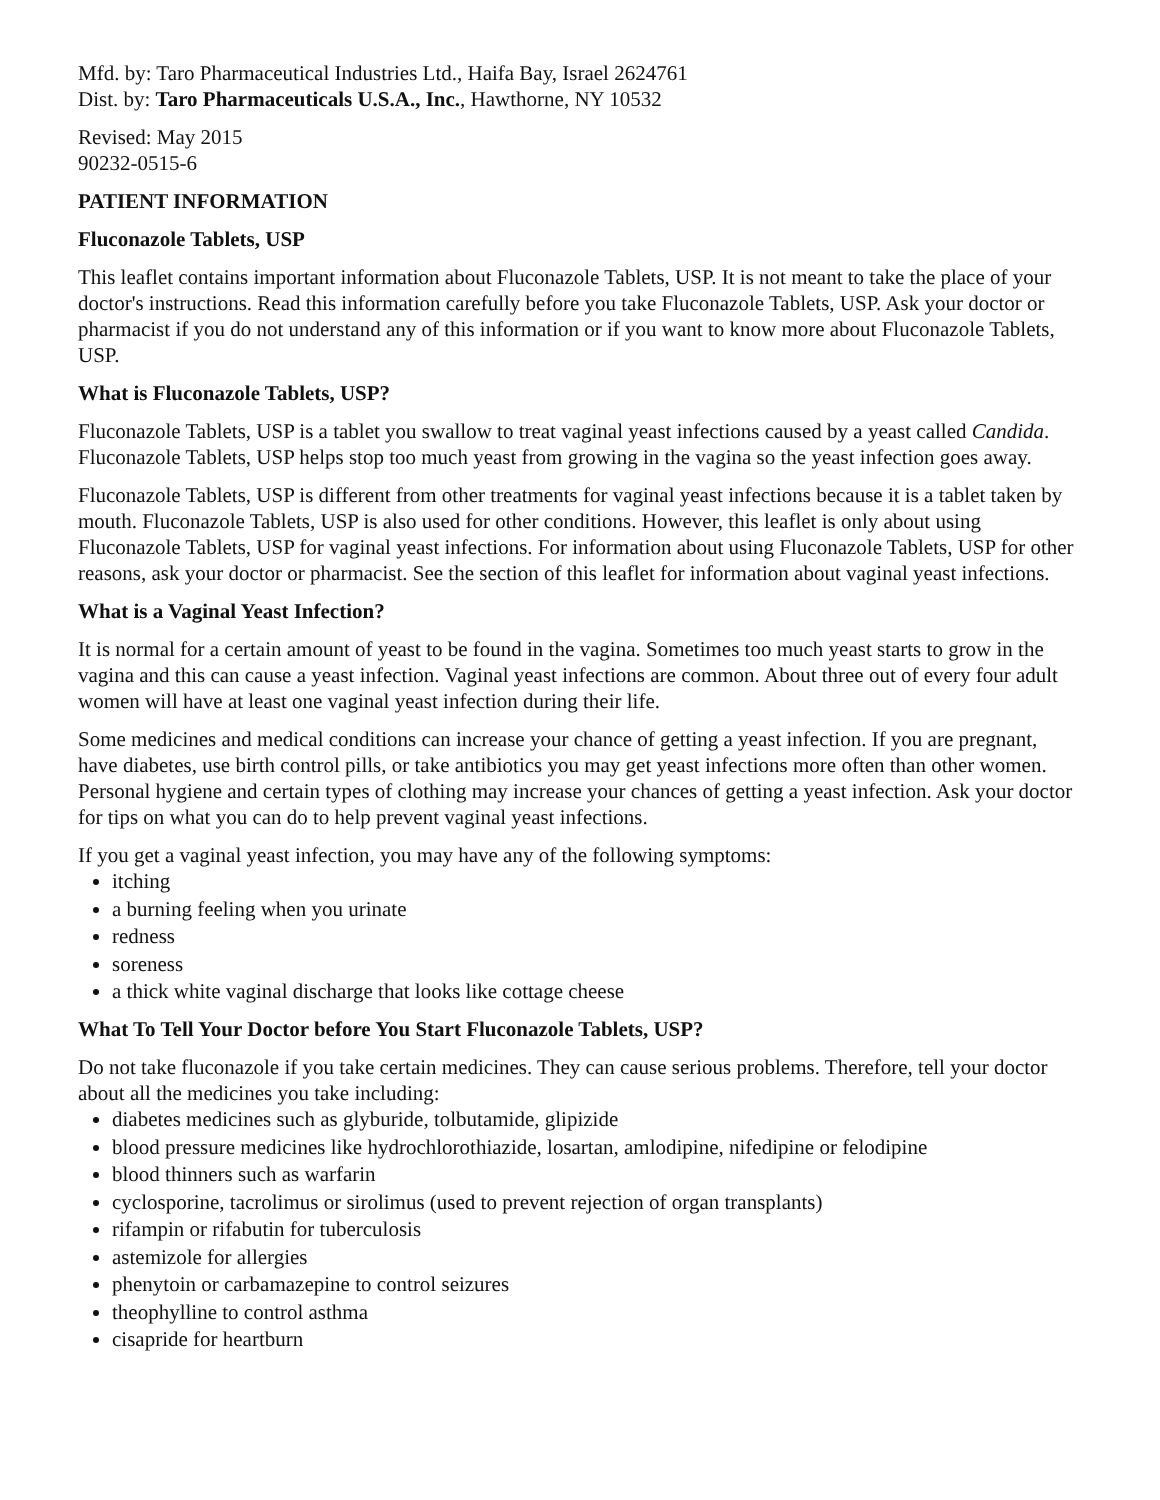Mfd. by: Taro Pharmaceutical Industries Ltd., Haifa Bay, Israel 2624761
Dist. by: Taro Pharmaceuticals U.S.A., Inc., Hawthorne, NY 10532
Revised: May 2015
90232-0515-6
PATIENT INFORMATION
Fluconazole Tablets, USP
This leaflet contains important information about Fluconazole Tablets, USP. It is not meant to take the place of your doctor's instructions. Read this information carefully before you take Fluconazole Tablets, USP. Ask your doctor or pharmacist if you do not understand any of this information or if you want to know more about Fluconazole Tablets, USP.
What is Fluconazole Tablets, USP?
Fluconazole Tablets, USP is a tablet you swallow to treat vaginal yeast infections caused by a yeast called Candida. Fluconazole Tablets, USP helps stop too much yeast from growing in the vagina so the yeast infection goes away.
Fluconazole Tablets, USP is different from other treatments for vaginal yeast infections because it is a tablet taken by mouth. Fluconazole Tablets, USP is also used for other conditions. However, this leaflet is only about using Fluconazole Tablets, USP for vaginal yeast infections. For information about using Fluconazole Tablets, USP for other reasons, ask your doctor or pharmacist. See the section of this leaflet for information about vaginal yeast infections.
What is a Vaginal Yeast Infection?
It is normal for a certain amount of yeast to be found in the vagina. Sometimes too much yeast starts to grow in the vagina and this can cause a yeast infection. Vaginal yeast infections are common. About three out of every four adult women will have at least one vaginal yeast infection during their life.
Some medicines and medical conditions can increase your chance of getting a yeast infection. If you are pregnant, have diabetes, use birth control pills, or take antibiotics you may get yeast infections more often than other women. Personal hygiene and certain types of clothing may increase your chances of getting a yeast infection. Ask your doctor for tips on what you can do to help prevent vaginal yeast infections.
If you get a vaginal yeast infection, you may have any of the following symptoms:
itching
a burning feeling when you urinate
redness
soreness
a thick white vaginal discharge that looks like cottage cheese
What To Tell Your Doctor before You Start Fluconazole Tablets, USP?
Do not take fluconazole if you take certain medicines. They can cause serious problems. Therefore, tell your doctor about all the medicines you take including:
diabetes medicines such as glyburide, tolbutamide, glipizide
blood pressure medicines like hydrochlorothiazide, losartan, amlodipine, nifedipine or felodipine
blood thinners such as warfarin
cyclosporine, tacrolimus or sirolimus (used to prevent rejection of organ transplants)
rifampin or rifabutin for tuberculosis
astemizole for allergies
phenytoin or carbamazepine to control seizures
theophylline to control asthma
cisapride for heartburn